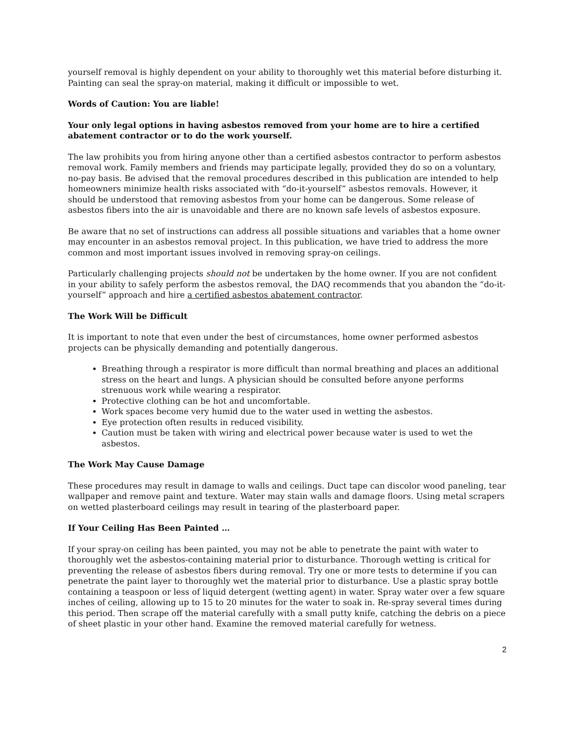yourself removal is highly dependent on your ability to thoroughly wet this material before disturbing it. Painting can seal the spray-on material, making it difficult or impossible to wet.
Words of Caution: You are liable!
Your only legal options in having asbestos removed from your home are to hire a certified abatement contractor or to do the work yourself.
The law prohibits you from hiring anyone other than a certified asbestos contractor to perform asbestos removal work. Family members and friends may participate legally, provided they do so on a voluntary, no-pay basis. Be advised that the removal procedures described in this publication are intended to help homeowners minimize health risks associated with “do-it-yourself” asbestos removals. However, it should be understood that removing asbestos from your home can be dangerous. Some release of asbestos fibers into the air is unavoidable and there are no known safe levels of asbestos exposure.
Be aware that no set of instructions can address all possible situations and variables that a home owner may encounter in an asbestos removal project. In this publication, we have tried to address the more common and most important issues involved in removing spray-on ceilings.
Particularly challenging projects should not be undertaken by the home owner. If you are not confident in your ability to safely perform the asbestos removal, the DAQ recommends that you abandon the “do-it-yourself” approach and hire a certified asbestos abatement contractor.
The Work Will be Difficult
It is important to note that even under the best of circumstances, home owner performed asbestos projects can be physically demanding and potentially dangerous.
Breathing through a respirator is more difficult than normal breathing and places an additional stress on the heart and lungs. A physician should be consulted before anyone performs strenuous work while wearing a respirator.
Protective clothing can be hot and uncomfortable.
Work spaces become very humid due to the water used in wetting the asbestos.
Eye protection often results in reduced visibility.
Caution must be taken with wiring and electrical power because water is used to wet the asbestos.
The Work May Cause Damage
These procedures may result in damage to walls and ceilings. Duct tape can discolor wood paneling, tear wallpaper and remove paint and texture. Water may stain walls and damage floors. Using metal scrapers on wetted plasterboard ceilings may result in tearing of the plasterboard paper.
If Your Ceiling Has Been Painted …
If your spray-on ceiling has been painted, you may not be able to penetrate the paint with water to thoroughly wet the asbestos-containing material prior to disturbance. Thorough wetting is critical for preventing the release of asbestos fibers during removal. Try one or more tests to determine if you can penetrate the paint layer to thoroughly wet the material prior to disturbance. Use a plastic spray bottle containing a teaspoon or less of liquid detergent (wetting agent) in water. Spray water over a few square inches of ceiling, allowing up to 15 to 20 minutes for the water to soak in. Re-spray several times during this period. Then scrape off the material carefully with a small putty knife, catching the debris on a piece of sheet plastic in your other hand. Examine the removed material carefully for wetness.
2